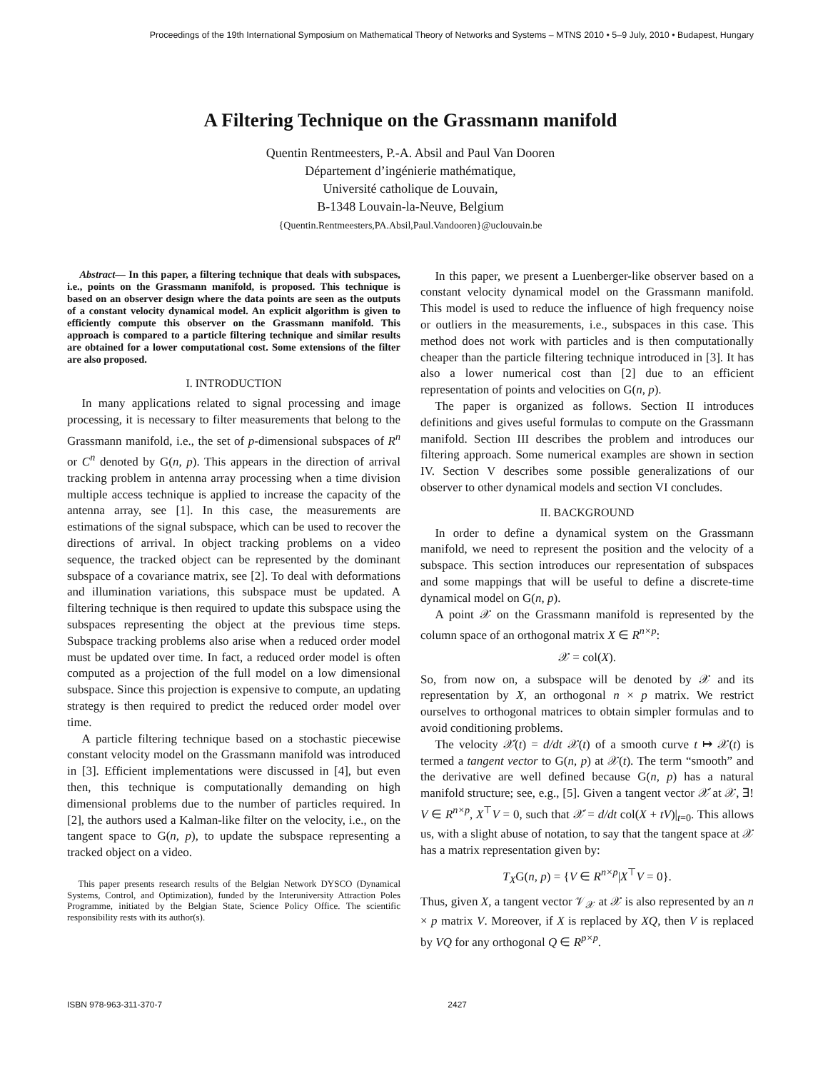Proceedings of the 19th International Symposium on Mathematical Theory of Networks and Systems – MTNS 2010 • 5–9 July, 2010 • Budapest, Hungary
A Filtering Technique on the Grassmann manifold
Quentin Rentmeesters, P.-A. Absil and Paul Van Dooren
Département d’ingénierie mathématique,
Université catholique de Louvain,
B-1348 Louvain-la-Neuve, Belgium
{Quentin.Rentmeesters,PA.Absil,Paul.Vandooren}@uclouvain.be
Abstract— In this paper, a filtering technique that deals with subspaces, i.e., points on the Grassmann manifold, is proposed. This technique is based on an observer design where the data points are seen as the outputs of a constant velocity dynamical model. An explicit algorithm is given to efficiently compute this observer on the Grassmann manifold. This approach is compared to a particle filtering technique and similar results are obtained for a lower computational cost. Some extensions of the filter are also proposed.
I. INTRODUCTION
In many applications related to signal processing and image processing, it is necessary to filter measurements that belong to the Grassmann manifold, i.e., the set of p-dimensional subspaces of R<sup>n</sup> or C<sup>n</sup> denoted by G(n, p). This appears in the direction of arrival tracking problem in antenna array processing when a time division multiple access technique is applied to increase the capacity of the antenna array, see [1]. In this case, the measurements are estimations of the signal subspace, which can be used to recover the directions of arrival. In object tracking problems on a video sequence, the tracked object can be represented by the dominant subspace of a covariance matrix, see [2]. To deal with deformations and illumination variations, this subspace must be updated. A filtering technique is then required to update this subspace using the subspaces representing the object at the previous time steps. Subspace tracking problems also arise when a reduced order model must be updated over time. In fact, a reduced order model is often computed as a projection of the full model on a low dimensional subspace. Since this projection is expensive to compute, an updating strategy is then required to predict the reduced order model over time.
A particle filtering technique based on a stochastic piecewise constant velocity model on the Grassmann manifold was introduced in [3]. Efficient implementations were discussed in [4], but even then, this technique is computationally demanding on high dimensional problems due to the number of particles required. In [2], the authors used a Kalman-like filter on the velocity, i.e., on the tangent space to G(n, p), to update the subspace representing a tracked object on a video.
This paper presents research results of the Belgian Network DYSCO (Dynamical Systems, Control, and Optimization), funded by the Interuniversity Attraction Poles Programme, initiated by the Belgian State, Science Policy Office. The scientific responsibility rests with its author(s).
In this paper, we present a Luenberger-like observer based on a constant velocity dynamical model on the Grassmann manifold. This model is used to reduce the influence of high frequency noise or outliers in the measurements, i.e., subspaces in this case. This method does not work with particles and is then computationally cheaper than the particle filtering technique introduced in [3]. It has also a lower numerical cost than [2] due to an efficient representation of points and velocities on G(n, p).
The paper is organized as follows. Section II introduces definitions and gives useful formulas to compute on the Grassmann manifold. Section III describes the problem and introduces our filtering approach. Some numerical examples are shown in section IV. Section V describes some possible generalizations of our observer to other dynamical models and section VI concludes.
II. BACKGROUND
In order to define a dynamical system on the Grassmann manifold, we need to represent the position and the velocity of a subspace. This section introduces our representation of subspaces and some mappings that will be useful to define a discrete-time dynamical model on G(n, p).
A point 𝒳 on the Grassmann manifold is represented by the column space of an orthogonal matrix X ∈ R<sup>n×p</sup>:
𝒳 = col(X).
So, from now on, a subspace will be denoted by 𝒳 and its representation by X, an orthogonal n × p matrix. We restrict ourselves to orthogonal matrices to obtain simpler formulas and to avoid conditioning problems.
The velocity 𝒳̇(t) = d/dt 𝒳(t) of a smooth curve t ↦ 𝒳(t) is termed a tangent vector to G(n, p) at 𝒳(t). The term “smooth” and the derivative are well defined because G(n, p) has a natural manifold structure; see, e.g., [5]. Given a tangent vector 𝒳̇ at 𝒳, ∃! V ∈ R<sup>n×p</sup>, X<sup>⊤</sup>V = 0, such that 𝒳̇ = d/dt col(X + tV)|<sub>t=0</sub>. This allows us, with a slight abuse of notation, to say that the tangent space at 𝒳 has a matrix representation given by:
T<sub>X</sub>G(n, p) = {V ∈ R<sup>n×p</sup>|X<sup>⊤</sup>V = 0}.
Thus, given X, a tangent vector 𝒱<sub>𝒳</sub> at 𝒳 is also represented by an n × p matrix V. Moreover, if X is replaced by XQ, then V is replaced by VQ for any orthogonal Q ∈ R<sup>p×p</sup>.
ISBN 978-963-311-370-7 2427